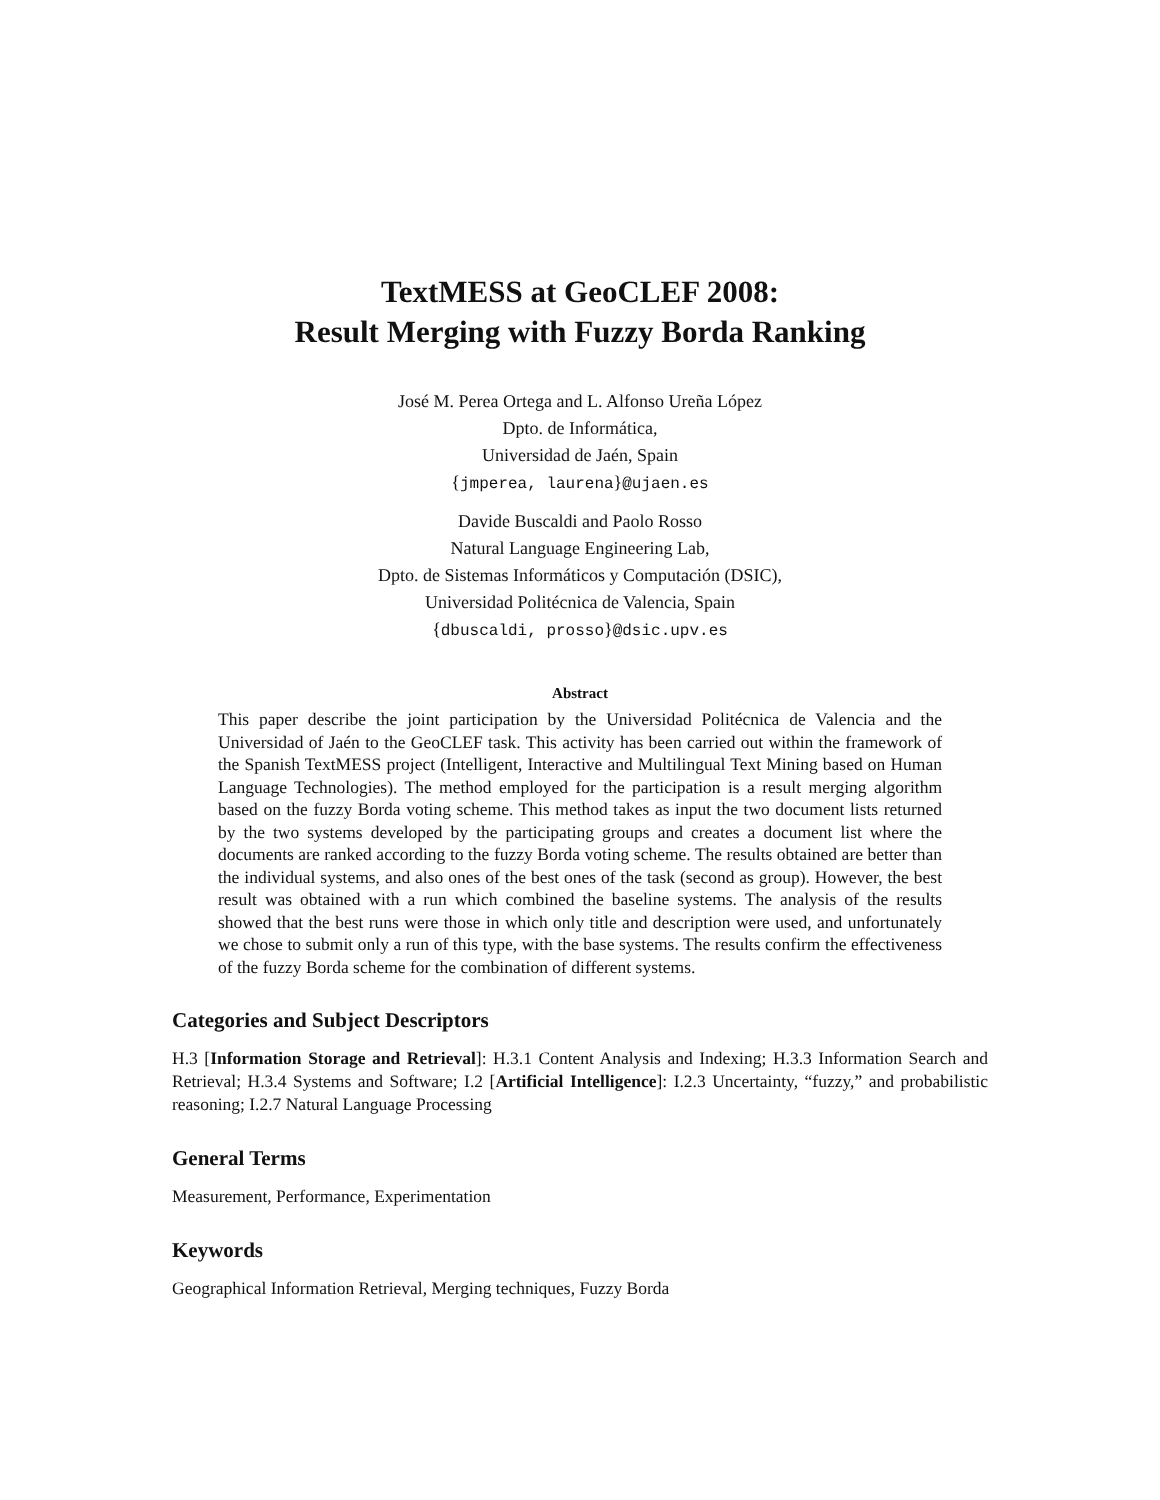TextMESS at GeoCLEF 2008:
Result Merging with Fuzzy Borda Ranking
José M. Perea Ortega and L. Alfonso Ureña López
Dpto. de Informática,
Universidad de Jaén, Spain
{jmperea, laurena}@ujaen.es
Davide Buscaldi and Paolo Rosso
Natural Language Engineering Lab,
Dpto. de Sistemas Informáticos y Computación (DSIC),
Universidad Politécnica de Valencia, Spain
{dbuscaldi, prosso}@dsic.upv.es
Abstract
This paper describe the joint participation by the Universidad Politécnica de Valencia and the Universidad of Jaén to the GeoCLEF task. This activity has been carried out within the framework of the Spanish TextMESS project (Intelligent, Interactive and Multilingual Text Mining based on Human Language Technologies). The method employed for the participation is a result merging algorithm based on the fuzzy Borda voting scheme. This method takes as input the two document lists returned by the two systems developed by the participating groups and creates a document list where the documents are ranked according to the fuzzy Borda voting scheme. The results obtained are better than the individual systems, and also ones of the best ones of the task (second as group). However, the best result was obtained with a run which combined the baseline systems. The analysis of the results showed that the best runs were those in which only title and description were used, and unfortunately we chose to submit only a run of this type, with the base systems. The results confirm the effectiveness of the fuzzy Borda scheme for the combination of different systems.
Categories and Subject Descriptors
H.3 [Information Storage and Retrieval]: H.3.1 Content Analysis and Indexing; H.3.3 Information Search and Retrieval; H.3.4 Systems and Software; I.2 [Artificial Intelligence]: I.2.3 Uncertainty, “fuzzy,” and probabilistic reasoning; I.2.7 Natural Language Processing
General Terms
Measurement, Performance, Experimentation
Keywords
Geographical Information Retrieval, Merging techniques, Fuzzy Borda